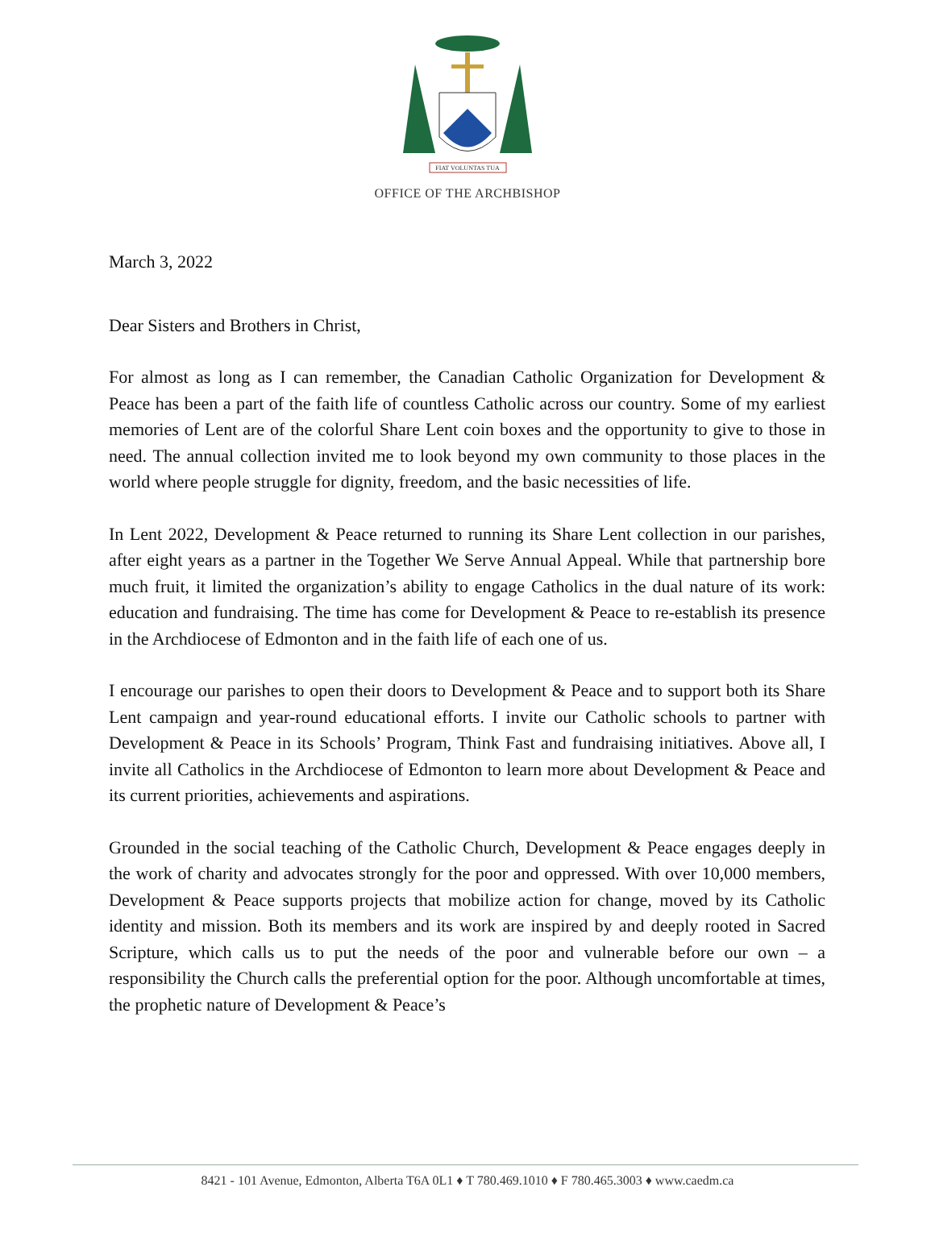FIAT VOLUNTAS TUA
OFFICE OF THE ARCHBISHOP
March 3, 2022
Dear Sisters and Brothers in Christ,
For almost as long as I can remember, the Canadian Catholic Organization for Development & Peace has been a part of the faith life of countless Catholic across our country. Some of my earliest memories of Lent are of the colorful Share Lent coin boxes and the opportunity to give to those in need. The annual collection invited me to look beyond my own community to those places in the world where people struggle for dignity, freedom, and the basic necessities of life.
In Lent 2022, Development & Peace returned to running its Share Lent collection in our parishes, after eight years as a partner in the Together We Serve Annual Appeal. While that partnership bore much fruit, it limited the organization’s ability to engage Catholics in the dual nature of its work: education and fundraising. The time has come for Development & Peace to re-establish its presence in the Archdiocese of Edmonton and in the faith life of each one of us.
I encourage our parishes to open their doors to Development & Peace and to support both its Share Lent campaign and year-round educational efforts. I invite our Catholic schools to partner with Development & Peace in its Schools’ Program, Think Fast and fundraising initiatives. Above all, I invite all Catholics in the Archdiocese of Edmonton to learn more about Development & Peace and its current priorities, achievements and aspirations.
Grounded in the social teaching of the Catholic Church, Development & Peace engages deeply in the work of charity and advocates strongly for the poor and oppressed. With over 10,000 members, Development & Peace supports projects that mobilize action for change, moved by its Catholic identity and mission. Both its members and its work are inspired by and deeply rooted in Sacred Scripture, which calls us to put the needs of the poor and vulnerable before our own – a responsibility the Church calls the preferential option for the poor. Although uncomfortable at times, the prophetic nature of Development & Peace’s
8421 - 101 Avenue, Edmonton, Alberta T6A 0L1 ♦ T 780.469.1010 ♦ F 780.465.3003 ♦ www.caedm.ca